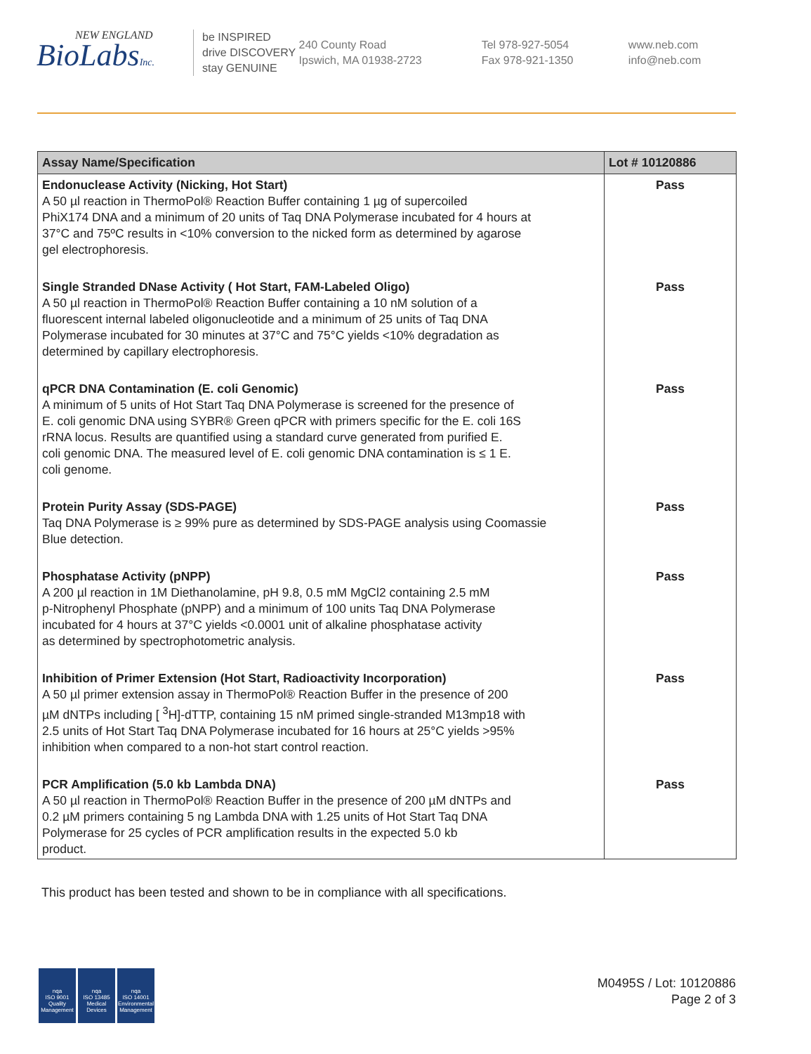NEW ENGLAND
BioLabsInc.
be INSPIRED
drive DISCOVERY
stay GENUINE
240 County Road
Ipswich, MA 01938-2723
Tel 978-927-5054
Fax 978-921-1350
www.neb.com
info@neb.com
| Assay Name/Specification | Lot # 10120886 |
| --- | --- |
| Endonuclease Activity (Nicking, Hot Start) A 50 µl reaction in ThermoPol® Reaction Buffer containing 1 µg of supercoiled PhiX174 DNA and a minimum of 20 units of Taq DNA Polymerase incubated for 4 hours at 37°C and 75ºC results in <10% conversion to the nicked form as determined by agarose gel electrophoresis. | Pass |
| Single Stranded DNase Activity ( Hot Start, FAM-Labeled Oligo) A 50 µl reaction in ThermoPol® Reaction Buffer containing a 10 nM solution of a fluorescent internal labeled oligonucleotide and a minimum of 25 units of Taq DNA Polymerase incubated for 30 minutes at 37°C and 75°C yields <10% degradation as determined by capillary electrophoresis. | Pass |
| qPCR DNA Contamination (E. coli Genomic) A minimum of 5 units of Hot Start Taq DNA Polymerase is screened for the presence of E. coli genomic DNA using SYBR® Green qPCR with primers specific for the E. coli 16S rRNA locus. Results are quantified using a standard curve generated from purified E. coli genomic DNA. The measured level of E. coli genomic DNA contamination is ≤ 1 E. coli genome. | Pass |
| Protein Purity Assay (SDS-PAGE) Taq DNA Polymerase is ≥ 99% pure as determined by SDS-PAGE analysis using Coomassie Blue detection. | Pass |
| Phosphatase Activity (pNPP) A 200 µl reaction in 1M Diethanolamine, pH 9.8, 0.5 mM MgCl2 containing 2.5 mM p-Nitrophenyl Phosphate (pNPP) and a minimum of 100 units Taq DNA Polymerase incubated for 4 hours at 37°C yields <0.0001 unit of alkaline phosphatase activity as determined by spectrophotometric analysis. | Pass |
| Inhibition of Primer Extension (Hot Start, Radioactivity Incorporation) A 50 µl primer extension assay in ThermoPol® Reaction Buffer in the presence of 200 µM dNTPs including [ <sup>3</sup>H]-dTTP, containing 15 nM primed single-stranded M13mp18 with 2.5 units of Hot Start Taq DNA Polymerase incubated for 16 hours at 25°C yields >95% inhibition when compared to a non-hot start control reaction. | Pass |
| PCR Amplification (5.0 kb Lambda DNA) A 50 µl reaction in ThermoPol® Reaction Buffer in the presence of 200 µM dNTPs and 0.2 µM primers containing 5 ng Lambda DNA with 1.25 units of Hot Start Taq DNA Polymerase for 25 cycles of PCR amplification results in the expected 5.0 kb product. | Pass |
This product has been tested and shown to be in compliance with all specifications.
nqa
ISO 9001
Quality Management
nqa
ISO 13485
Medical Devices
nqa
ISO 14001
Environmental Management
M0495S / Lot: 10120886
Page 2 of 3